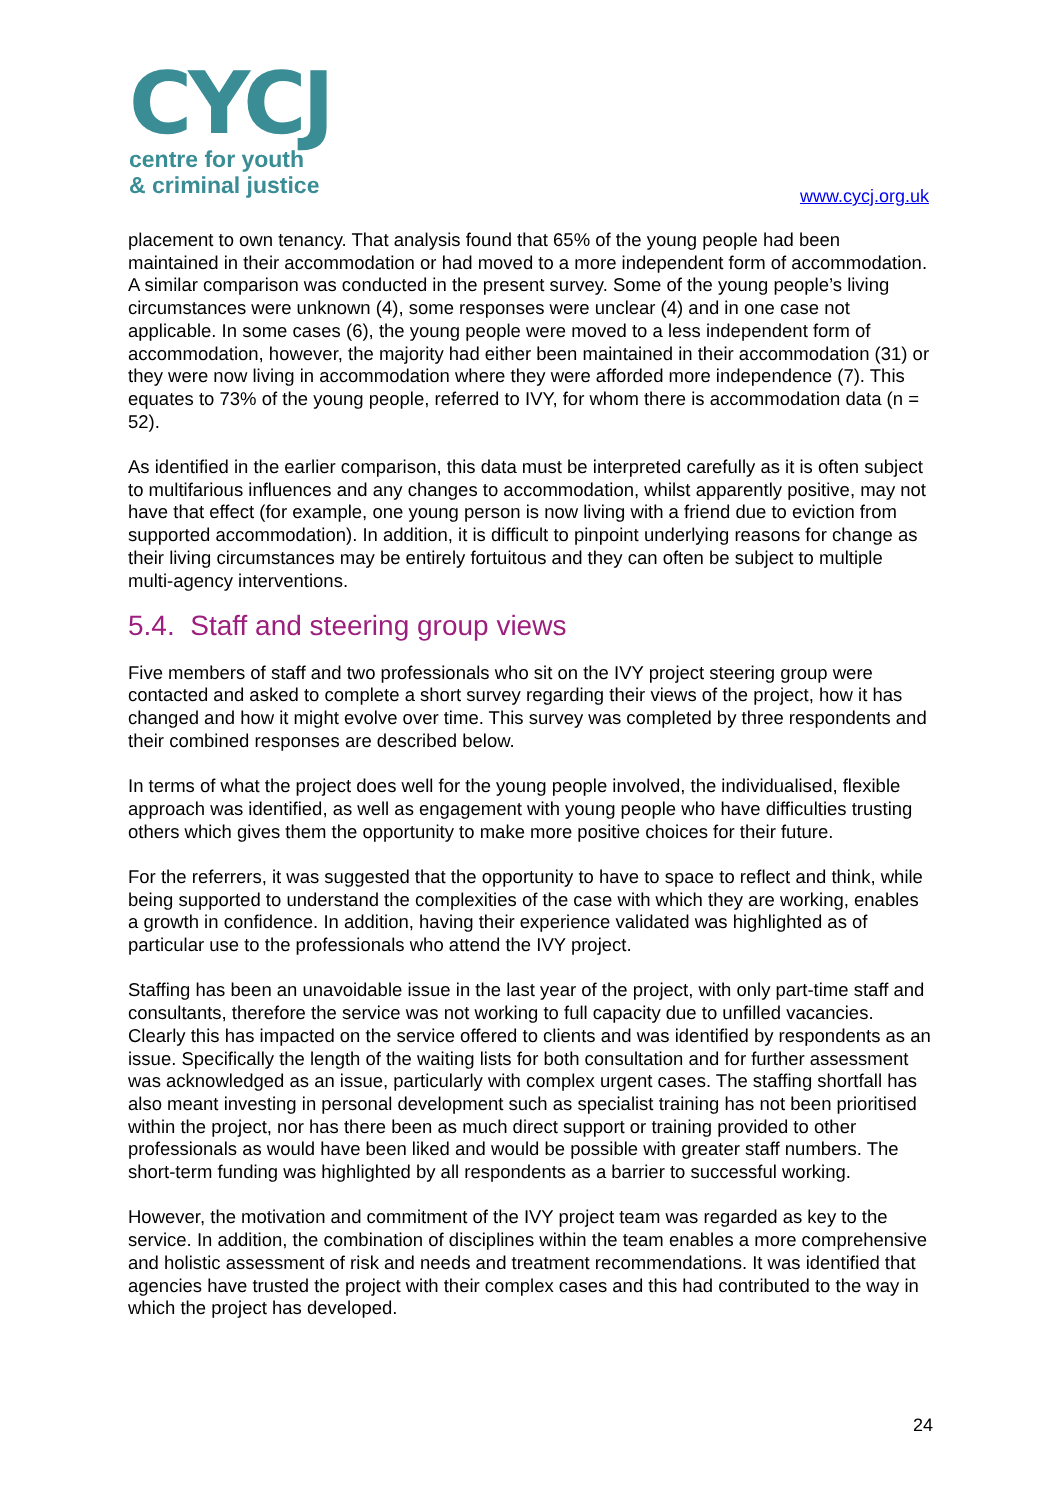CYCJ
centre for youth
& criminal justice
www.cycj.org.uk
placement to own tenancy. That analysis found that 65% of the young people had been maintained in their accommodation or had moved to a more independent form of accommodation. A similar comparison was conducted in the present survey. Some of the young people’s living circumstances were unknown (4), some responses were unclear (4) and in one case not applicable. In some cases (6), the young people were moved to a less independent form of accommodation, however, the majority had either been maintained in their accommodation (31) or they were now living in accommodation where they were afforded more independence (7). This equates to 73% of the young people, referred to IVY, for whom there is accommodation data (n = 52).
As identified in the earlier comparison, this data must be interpreted carefully as it is often subject to multifarious influences and any changes to accommodation, whilst apparently positive, may not have that effect (for example, one young person is now living with a friend due to eviction from supported accommodation). In addition, it is difficult to pinpoint underlying reasons for change as their living circumstances may be entirely fortuitous and they can often be subject to multiple multi-agency interventions.
5.4. Staff and steering group views
Five members of staff and two professionals who sit on the IVY project steering group were contacted and asked to complete a short survey regarding their views of the project, how it has changed and how it might evolve over time. This survey was completed by three respondents and their combined responses are described below.
In terms of what the project does well for the young people involved, the individualised, flexible approach was identified, as well as engagement with young people who have difficulties trusting others which gives them the opportunity to make more positive choices for their future.
For the referrers, it was suggested that the opportunity to have to space to reflect and think, while being supported to understand the complexities of the case with which they are working, enables a growth in confidence. In addition, having their experience validated was highlighted as of particular use to the professionals who attend the IVY project.
Staffing has been an unavoidable issue in the last year of the project, with only part-time staff and consultants, therefore the service was not working to full capacity due to unfilled vacancies. Clearly this has impacted on the service offered to clients and was identified by respondents as an issue. Specifically the length of the waiting lists for both consultation and for further assessment was acknowledged as an issue, particularly with complex urgent cases. The staffing shortfall has also meant investing in personal development such as specialist training has not been prioritised within the project, nor has there been as much direct support or training provided to other professionals as would have been liked and would be possible with greater staff numbers. The short-term funding was highlighted by all respondents as a barrier to successful working.
However, the motivation and commitment of the IVY project team was regarded as key to the service. In addition, the combination of disciplines within the team enables a more comprehensive and holistic assessment of risk and needs and treatment recommendations. It was identified that agencies have trusted the project with their complex cases and this had contributed to the way in which the project has developed.
24